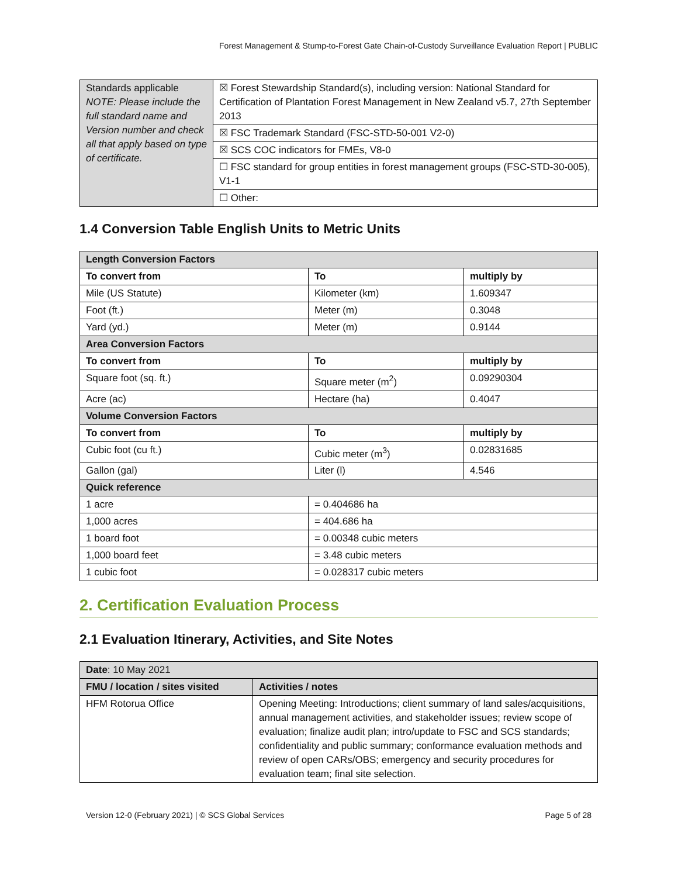Forest Management & Stump-to-Forest Gate Chain-of-Custody Surveillance Evaluation Report | PUBLIC
| Standards applicable NOTE: Please include the full standard name and Version number and check all that apply based on type of certificate. | ☒ Forest Stewardship Standard(s), including version: National Standard for Certification of Plantation Forest Management in New Zealand v5.7, 27th September 2013 |
| | ☒ FSC Trademark Standard (FSC-STD-50-001 V2-0) |
| | ☒ SCS COC indicators for FMEs, V8-0 |
| | ☐ FSC standard for group entities in forest management groups (FSC-STD-30-005), V1-1 |
| | ☐ Other: |
1.4 Conversion Table English Units to Metric Units
| Length Conversion Factors | | |
| --- | --- | --- |
| To convert from | To | multiply by |
| Mile (US Statute) | Kilometer (km) | 1.609347 |
| Foot (ft.) | Meter (m) | 0.3048 |
| Yard (yd.) | Meter (m) | 0.9144 |
| Area Conversion Factors | | |
| To convert from | To | multiply by |
| Square foot (sq. ft.) | Square meter (m<sup>2</sup>) | 0.09290304 |
| Acre (ac) | Hectare (ha) | 0.4047 |
| Volume Conversion Factors | | |
| To convert from | To | multiply by |
| Cubic foot (cu ft.) | Cubic meter (m<sup>3</sup>) | 0.02831685 |
| Gallon (gal) | Liter (l) | 4.546 |
| Quick reference | | |
| 1 acre | = 0.404686 ha | |
| 1,000 acres | = 404.686 ha | |
| 1 board foot | = 0.00348 cubic meters | |
| 1,000 board feet | = 3.48 cubic meters | |
| 1 cubic foot | = 0.028317 cubic meters | |
2. Certification Evaluation Process
2.1 Evaluation Itinerary, Activities, and Site Notes
| Date : 10 May 2021 | |
| FMU / location / sites visited | Activities / notes |
| HFM Rotorua Office | Opening Meeting: Introductions; client summary of land sales/acquisitions, annual management activities, and stakeholder issues; review scope of evaluation; finalize audit plan; intro/update to FSC and SCS standards; confidentiality and public summary; conformance evaluation methods and review of open CARs/OBS; emergency and security procedures for evaluation team; final site selection. |
Version 12-0 (February 2021) | © SCS Global Services Page 5 of 28